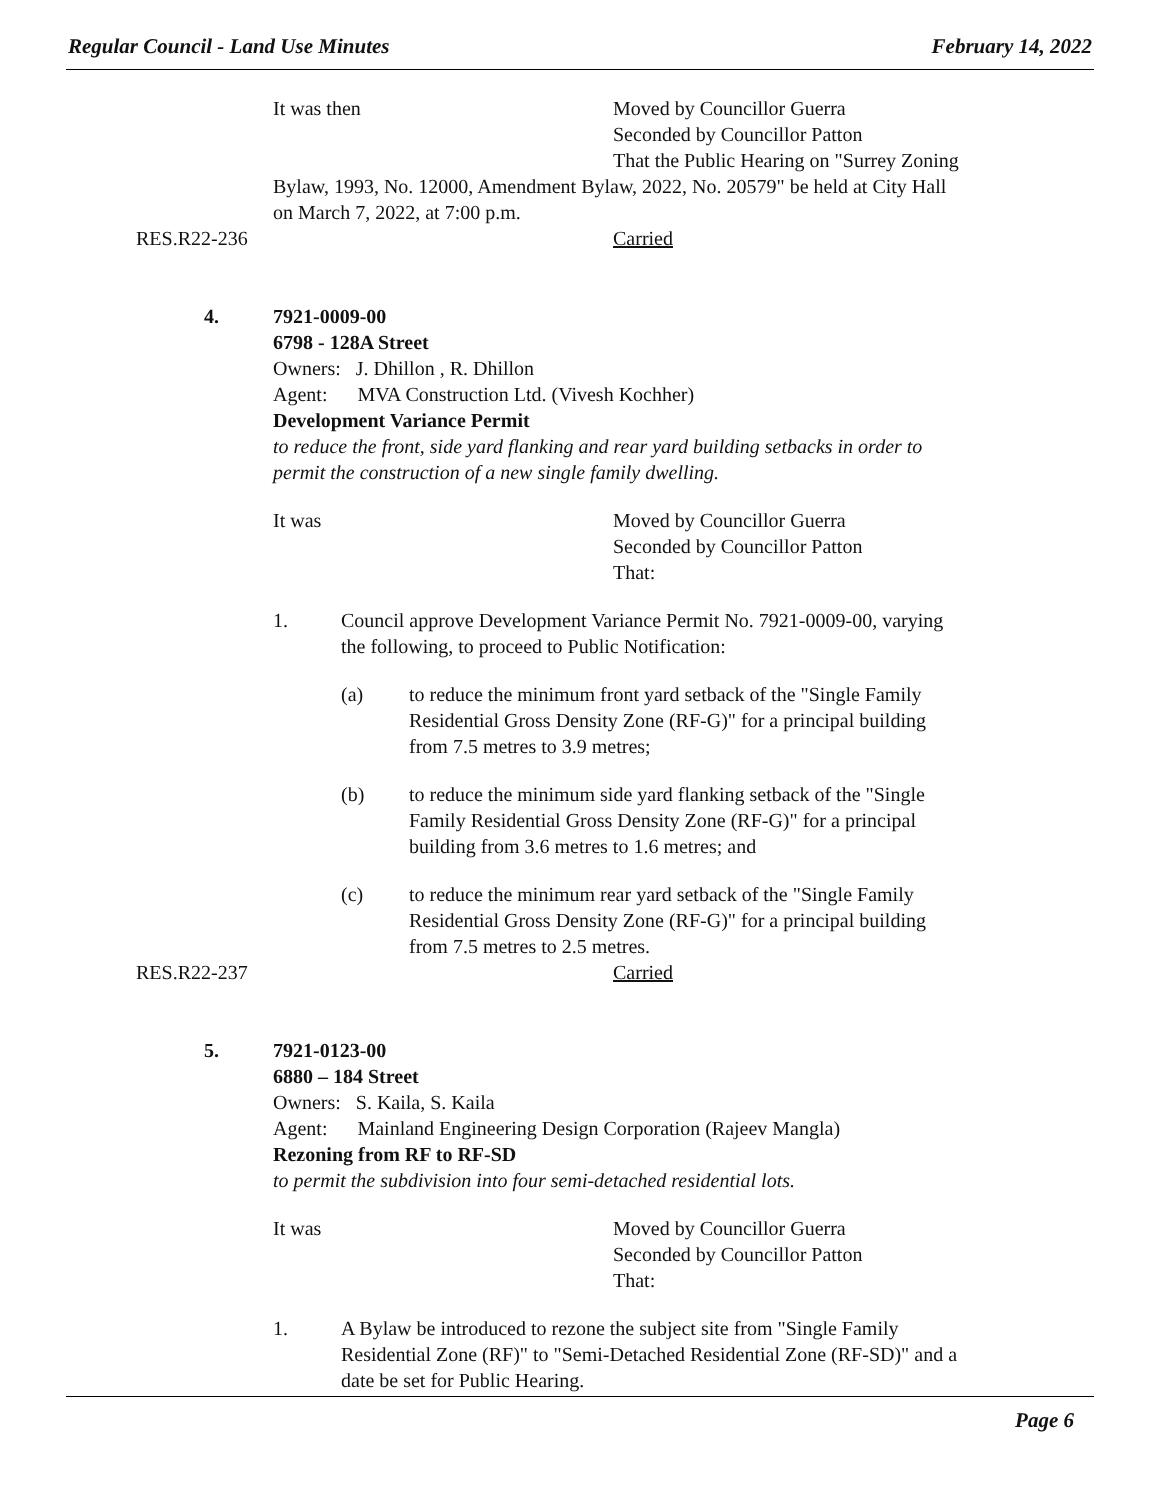Regular Council - Land Use Minutes February 14, 2022
It was then Moved by Councillor Guerra
Seconded by Councillor Patton
That the Public Hearing on "Surrey Zoning
Bylaw, 1993, No. 12000, Amendment Bylaw, 2022, No. 20579" be held at City Hall
on March 7, 2022, at 7:00 p.m.
RES.R22-236 Carried
4. 7921-0009-00
6798 - 128A Street
Owners: J. Dhillon , R. Dhillon
Agent: MVA Construction Ltd. (Vivesh Kochher)
Development Variance Permit
to reduce the front, side yard flanking and rear yard building setbacks in order to
permit the construction of a new single family dwelling.
It was Moved by Councillor Guerra
Seconded by Councillor Patton
That:
1. Council approve Development Variance Permit No. 7921-0009-00, varying
the following, to proceed to Public Notification:
(a) to reduce the minimum front yard setback of the "Single Family
Residential Gross Density Zone (RF-G)" for a principal building
from 7.5 metres to 3.9 metres;
(b) to reduce the minimum side yard flanking setback of the "Single
Family Residential Gross Density Zone (RF-G)" for a principal
building from 3.6 metres to 1.6 metres; and
(c) to reduce the minimum rear yard setback of the "Single Family
Residential Gross Density Zone (RF-G)" for a principal building
from 7.5 metres to 2.5 metres.
RES.R22-237 Carried
5. 7921-0123-00
6880 – 184 Street
Owners: S. Kaila, S. Kaila
Agent: Mainland Engineering Design Corporation (Rajeev Mangla)
Rezoning from RF to RF-SD
to permit the subdivision into four semi-detached residential lots.
It was Moved by Councillor Guerra
Seconded by Councillor Patton
That:
1. A Bylaw be introduced to rezone the subject site from "Single Family
Residential Zone (RF)" to "Semi-Detached Residential Zone (RF-SD)" and a
date be set for Public Hearing.
Page 6